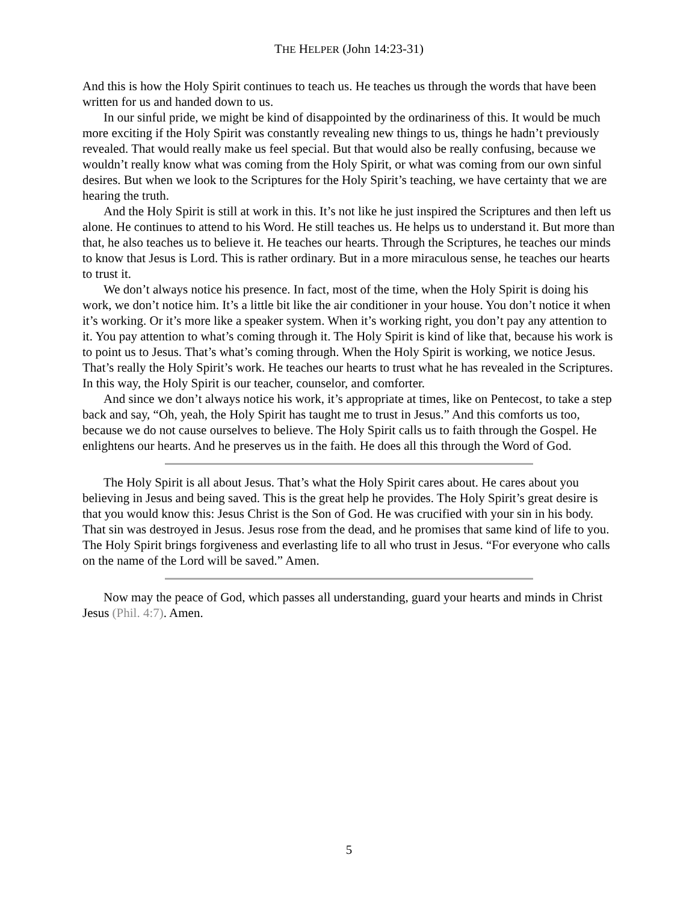THE HELPER (John 14:23-31)
And this is how the Holy Spirit continues to teach us. He teaches us through the words that have been written for us and handed down to us.
In our sinful pride, we might be kind of disappointed by the ordinariness of this. It would be much more exciting if the Holy Spirit was constantly revealing new things to us, things he hadn’t previously revealed. That would really make us feel special. But that would also be really confusing, because we wouldn’t really know what was coming from the Holy Spirit, or what was coming from our own sinful desires. But when we look to the Scriptures for the Holy Spirit’s teaching, we have certainty that we are hearing the truth.
And the Holy Spirit is still at work in this. It’s not like he just inspired the Scriptures and then left us alone. He continues to attend to his Word. He still teaches us. He helps us to understand it. But more than that, he also teaches us to believe it. He teaches our hearts. Through the Scriptures, he teaches our minds to know that Jesus is Lord. This is rather ordinary. But in a more miraculous sense, he teaches our hearts to trust it.
We don’t always notice his presence. In fact, most of the time, when the Holy Spirit is doing his work, we don’t notice him. It’s a little bit like the air conditioner in your house. You don’t notice it when it’s working. Or it’s more like a speaker system. When it’s working right, you don’t pay any attention to it. You pay attention to what’s coming through it. The Holy Spirit is kind of like that, because his work is to point us to Jesus. That’s what’s coming through. When the Holy Spirit is working, we notice Jesus. That’s really the Holy Spirit’s work. He teaches our hearts to trust what he has revealed in the Scriptures. In this way, the Holy Spirit is our teacher, counselor, and comforter.
And since we don’t always notice his work, it’s appropriate at times, like on Pentecost, to take a step back and say, “Oh, yeah, the Holy Spirit has taught me to trust in Jesus.” And this comforts us too, because we do not cause ourselves to believe. The Holy Spirit calls us to faith through the Gospel. He enlightens our hearts. And he preserves us in the faith. He does all this through the Word of God.
The Holy Spirit is all about Jesus. That’s what the Holy Spirit cares about. He cares about you believing in Jesus and being saved. This is the great help he provides. The Holy Spirit’s great desire is that you would know this: Jesus Christ is the Son of God. He was crucified with your sin in his body. That sin was destroyed in Jesus. Jesus rose from the dead, and he promises that same kind of life to you. The Holy Spirit brings forgiveness and everlasting life to all who trust in Jesus. “For everyone who calls on the name of the Lord will be saved.” Amen.
Now may the peace of God, which passes all understanding, guard your hearts and minds in Christ Jesus (Phil. 4:7). Amen.
5